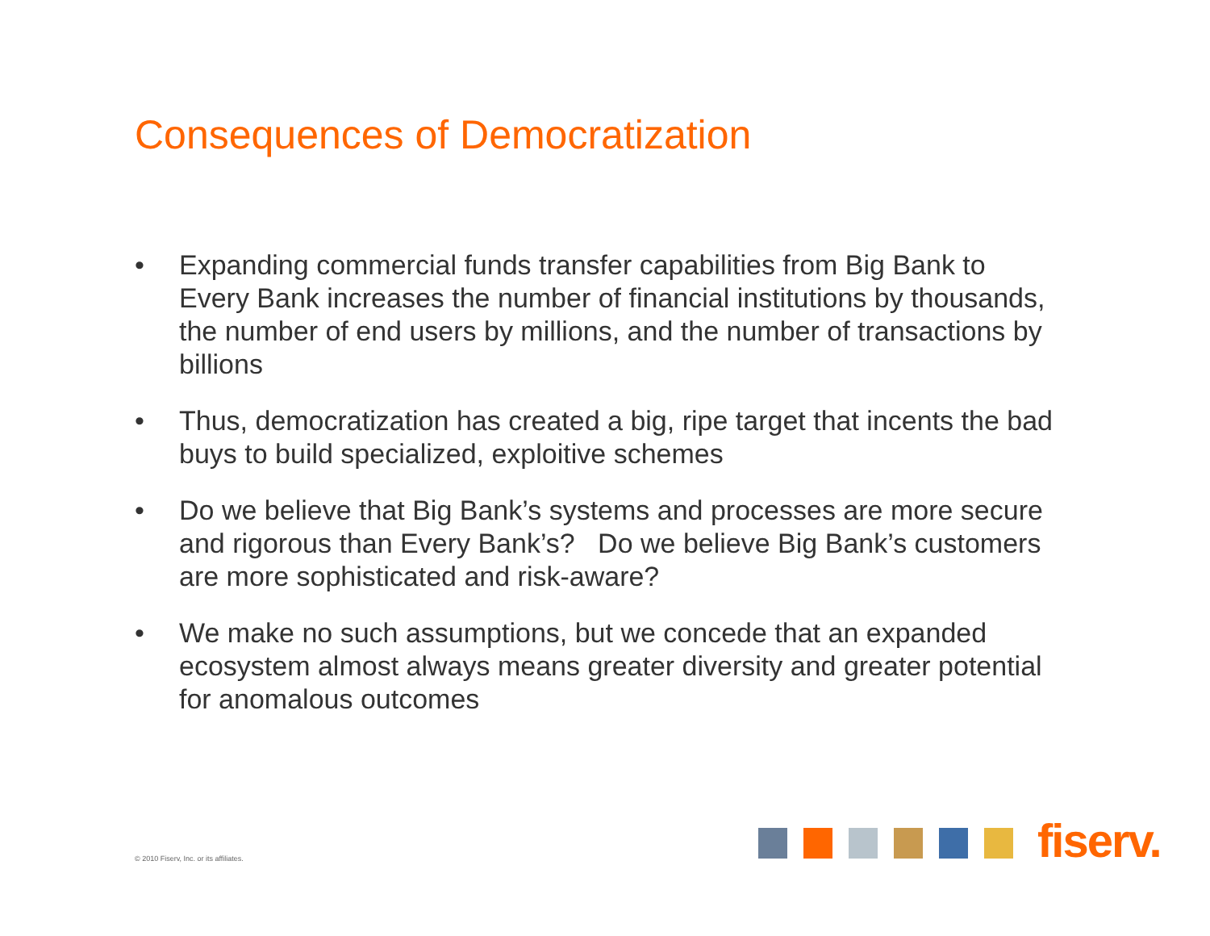Consequences of Democratization
• Expanding commercial funds transfer capabilities from Big Bank to Every Bank increases the number of financial institutions by thousands, the number of end users by millions, and the number of transactions by billions
• Thus, democratization has created a big, ripe target that incents the bad buys to build specialized, exploitive schemes
• Do we believe that Big Bank’s systems and processes are more secure and rigorous than Every Bank’s? Do we believe Big Bank’s customers are more sophisticated and risk-aware?
• We make no such assumptions, but we concede that an expanded ecosystem almost always means greater diversity and greater potential for anomalous outcomes
© 2010 Fiserv, Inc. or its affiliates.
fiserv.